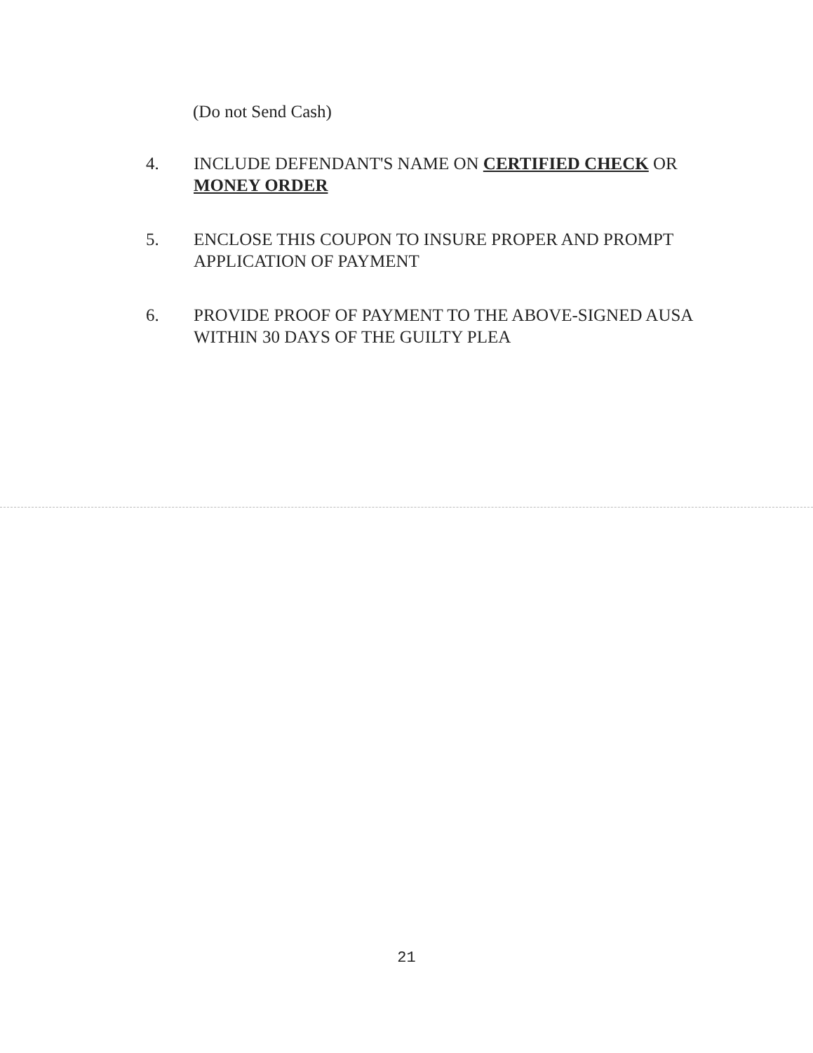(Do not Send Cash)
4. INCLUDE DEFENDANT'S NAME ON CERTIFIED CHECK OR MONEY ORDER
5. ENCLOSE THIS COUPON TO INSURE PROPER AND PROMPT APPLICATION OF PAYMENT
6. PROVIDE PROOF OF PAYMENT TO THE ABOVE-SIGNED AUSA WITHIN 30 DAYS OF THE GUILTY PLEA
21